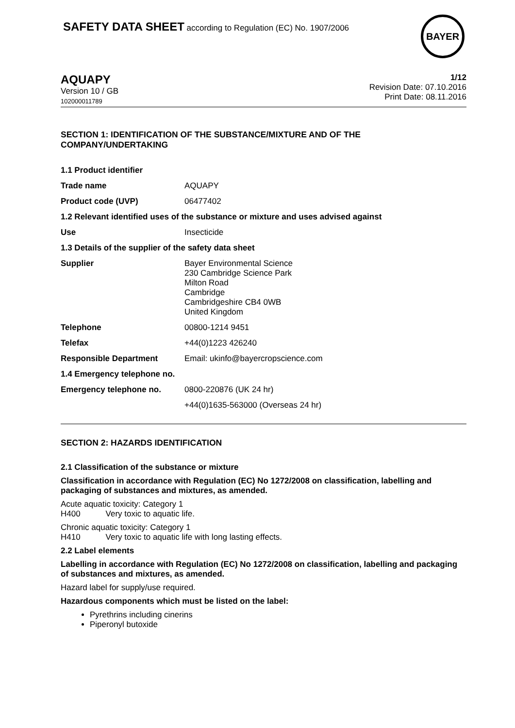SAFETY DATA SHEET according to Regulation (EC) No. 1907/2006
BAYER
AQUAPY
Version 10 / GB
102000011789
1/12
Revision Date: 07.10.2016
Print Date: 08.11.2016
SECTION 1: IDENTIFICATION OF THE SUBSTANCE/MIXTURE AND OF THE COMPANY/UNDERTAKING
| 1.1 Product identifier | |
| Trade name | AQUAPY |
| Product code (UVP) | 06477402 |
| 1.2 Relevant identified uses of the substance or mixture and uses advised against | |
| Use | Insecticide |
| 1.3 Details of the supplier of the safety data sheet | |
| Supplier | Bayer Environmental Science 230 Cambridge Science Park Milton Road Cambridge Cambridgeshire CB4 0WB United Kingdom |
| Telephone | 00800-1214 9451 |
| Telefax | +44(0)1223 426240 |
| Responsible Department | Email: ukinfo@bayercropscience.com |
| 1.4 Emergency telephone no. | |
| Emergency telephone no. | 0800-220876 (UK 24 hr) |
| | +44(0)1635-563000 (Overseas 24 hr) |
SECTION 2: HAZARDS IDENTIFICATION
2.1 Classification of the substance or mixture
Classification in accordance with Regulation (EC) No 1272/2008 on classification, labelling and packaging of substances and mixtures, as amended.
Acute aquatic toxicity: Category 1
H400 Very toxic to aquatic life.
Chronic aquatic toxicity: Category 1
H410 Very toxic to aquatic life with long lasting effects.
2.2 Label elements
Labelling in accordance with Regulation (EC) No 1272/2008 on classification, labelling and packaging of substances and mixtures, as amended.
Hazard label for supply/use required.
Hazardous components which must be listed on the label:
Pyrethrins including cinerins
Piperonyl butoxide